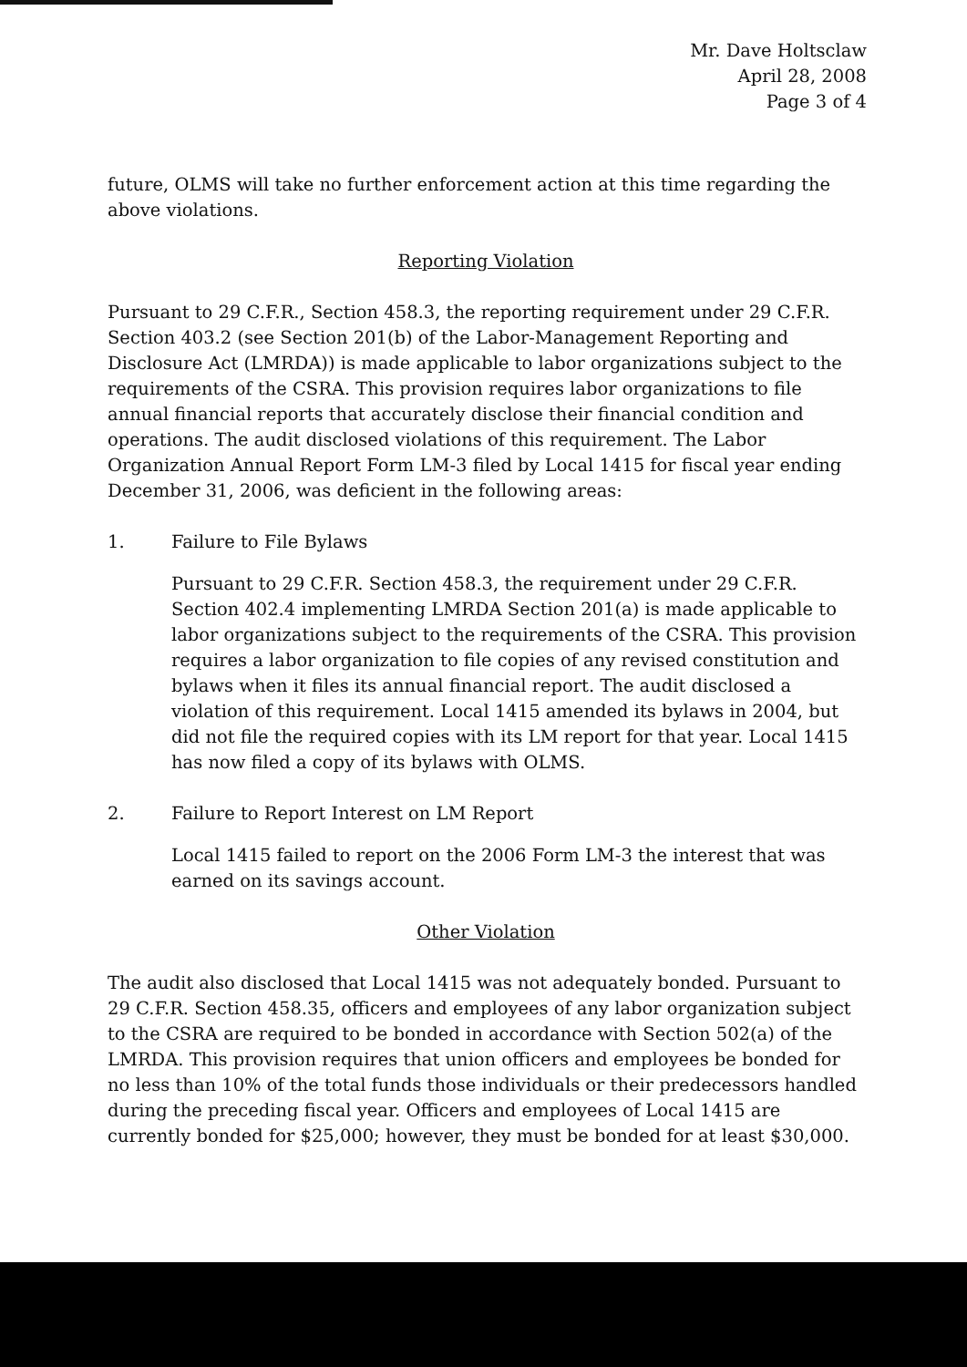Mr. Dave Holtsclaw
April 28, 2008
Page 3 of 4
future, OLMS will take no further enforcement action at this time regarding the above violations.
Reporting Violation
Pursuant to 29 C.F.R., Section 458.3, the reporting requirement under 29 C.F.R. Section 403.2 (see Section 201(b) of the Labor-Management Reporting and Disclosure Act (LMRDA)) is made applicable to labor organizations subject to the requirements of the CSRA. This provision requires labor organizations to file annual financial reports that accurately disclose their financial condition and operations. The audit disclosed violations of this requirement. The Labor Organization Annual Report Form LM-3 filed by Local 1415 for fiscal year ending December 31, 2006, was deficient in the following areas:
1. Failure to File Bylaws
Pursuant to 29 C.F.R. Section 458.3, the requirement under 29 C.F.R. Section 402.4 implementing LMRDA Section 201(a) is made applicable to labor organizations subject to the requirements of the CSRA. This provision requires a labor organization to file copies of any revised constitution and bylaws when it files its annual financial report. The audit disclosed a violation of this requirement. Local 1415 amended its bylaws in 2004, but did not file the required copies with its LM report for that year. Local 1415 has now filed a copy of its bylaws with OLMS.
2. Failure to Report Interest on LM Report
Local 1415 failed to report on the 2006 Form LM-3 the interest that was earned on its savings account.
Other Violation
The audit also disclosed that Local 1415 was not adequately bonded. Pursuant to 29 C.F.R. Section 458.35, officers and employees of any labor organization subject to the CSRA are required to be bonded in accordance with Section 502(a) of the LMRDA. This provision requires that union officers and employees be bonded for no less than 10% of the total funds those individuals or their predecessors handled during the preceding fiscal year. Officers and employees of Local 1415 are currently bonded for $25,000; however, they must be bonded for at least $30,000.